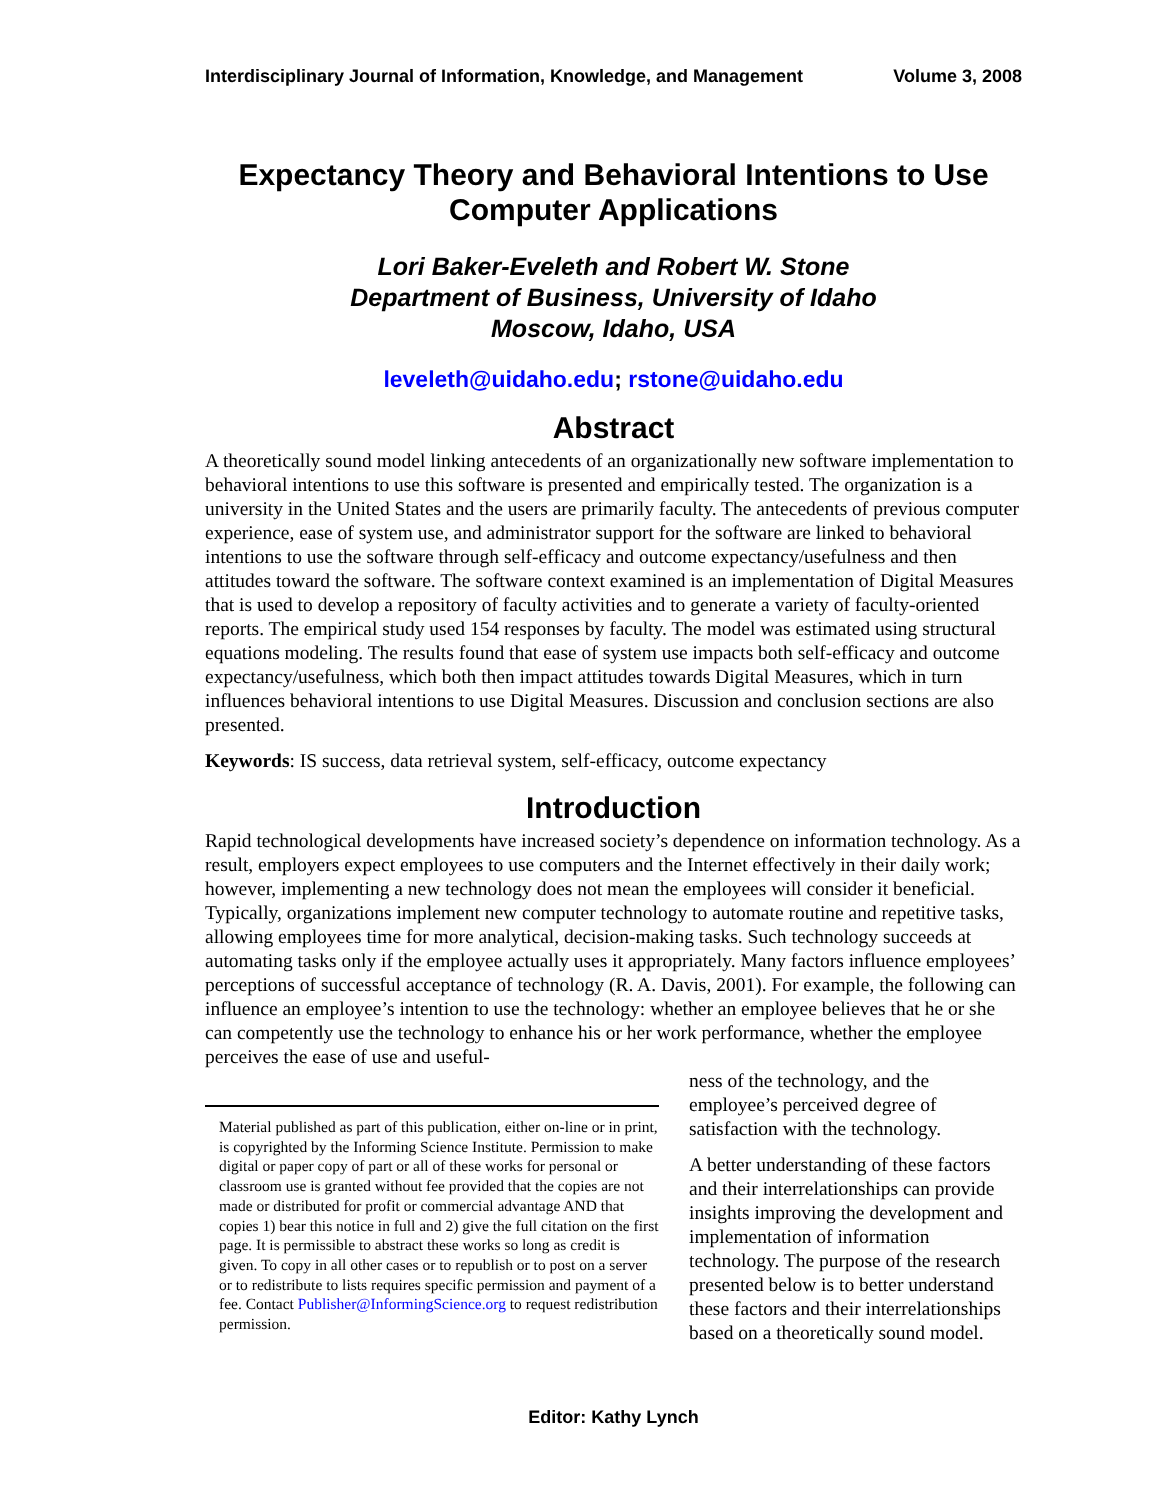Interdisciplinary Journal of Information, Knowledge, and Management Volume 3, 2008
Expectancy Theory and Behavioral Intentions to Use Computer Applications
Lori Baker-Eveleth and Robert W. Stone
Department of Business, University of Idaho
Moscow, Idaho, USA
leveleth@uidaho.edu; rstone@uidaho.edu
Abstract
A theoretically sound model linking antecedents of an organizationally new software implementation to behavioral intentions to use this software is presented and empirically tested. The organization is a university in the United States and the users are primarily faculty. The antecedents of previous computer experience, ease of system use, and administrator support for the software are linked to behavioral intentions to use the software through self-efficacy and outcome expectancy/usefulness and then attitudes toward the software. The software context examined is an implementation of Digital Measures that is used to develop a repository of faculty activities and to generate a variety of faculty-oriented reports. The empirical study used 154 responses by faculty. The model was estimated using structural equations modeling. The results found that ease of system use impacts both self-efficacy and outcome expectancy/usefulness, which both then impact attitudes towards Digital Measures, which in turn influences behavioral intentions to use Digital Measures. Discussion and conclusion sections are also presented.
Keywords: IS success, data retrieval system, self-efficacy, outcome expectancy
Introduction
Rapid technological developments have increased society’s dependence on information technology. As a result, employers expect employees to use computers and the Internet effectively in their daily work; however, implementing a new technology does not mean the employees will consider it beneficial. Typically, organizations implement new computer technology to automate routine and repetitive tasks, allowing employees time for more analytical, decision-making tasks. Such technology succeeds at automating tasks only if the employee actually uses it appropriately. Many factors influence employees’ perceptions of successful acceptance of technology (R. A. Davis, 2001). For example, the following can influence an employee’s intention to use the technology: whether an employee believes that he or she can competently use the technology to enhance his or her work performance, whether the employee perceives the ease of use and useful-
Material published as part of this publication, either on-line or in print, is copyrighted by the Informing Science Institute. Permission to make digital or paper copy of part or all of these works for personal or classroom use is granted without fee provided that the copies are not made or distributed for profit or commercial advantage AND that copies 1) bear this notice in full and 2) give the full citation on the first page. It is permissible to abstract these works so long as credit is given. To copy in all other cases or to republish or to post on a server or to redistribute to lists requires specific permission and payment of a fee. Contact Publisher@InformingScience.org to request redistribution permission.
ness of the technology, and the employee’s perceived degree of satisfaction with the technology.
A better understanding of these factors and their interrelationships can provide insights improving the development and implementation of information technology. The purpose of the research presented below is to better understand these factors and their interrelationships based on a theoretically sound model.
Editor: Kathy Lynch